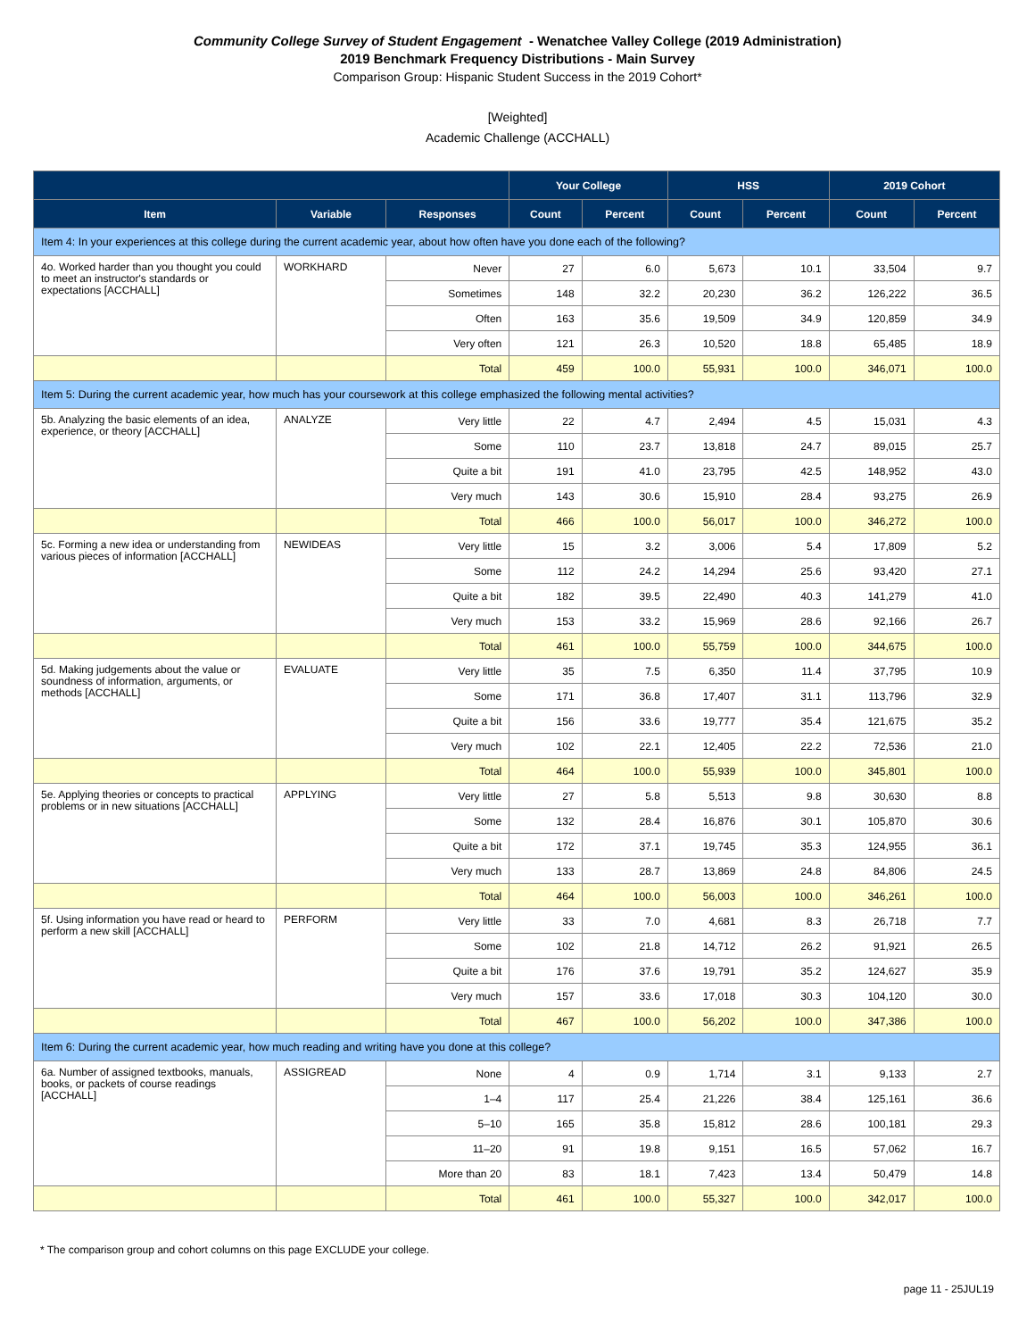Community College Survey of Student Engagement - Wenatchee Valley College (2019 Administration)
2019 Benchmark Frequency Distributions - Main Survey
Comparison Group: Hispanic Student Success in the 2019 Cohort*
[Weighted]
Academic Challenge (ACCHALL)
| | | | Your College | | HSS | | 2019 Cohort | |
| --- | --- | --- | --- | --- | --- | --- | --- | --- |
| Item | Variable | Responses | Count | Percent | Count | Percent | Count | Percent |
| Item 4: In your experiences at this college during the current academic year, about how often have you done each of the following? | | | | | | | | |
| 4o. Worked harder than you thought you could to meet an instructor's standards or expectations [ACCHALL] | WORKHARD | Never | 27 | 6.0 | 5,673 | 10.1 | 33,504 | 9.7 |
| | | Sometimes | 148 | 32.2 | 20,230 | 36.2 | 126,222 | 36.5 |
| | | Often | 163 | 35.6 | 19,509 | 34.9 | 120,859 | 34.9 |
| | | Very often | 121 | 26.3 | 10,520 | 18.8 | 65,485 | 18.9 |
| | | Total | 459 | 100.0 | 55,931 | 100.0 | 346,071 | 100.0 |
| Item 5: During the current academic year, how much has your coursework at this college emphasized the following mental activities? | | | | | | | | |
| 5b. Analyzing the basic elements of an idea, experience, or theory [ACCHALL] | ANALYZE | Very little | 22 | 4.7 | 2,494 | 4.5 | 15,031 | 4.3 |
| | | Some | 110 | 23.7 | 13,818 | 24.7 | 89,015 | 25.7 |
| | | Quite a bit | 191 | 41.0 | 23,795 | 42.5 | 148,952 | 43.0 |
| | | Very much | 143 | 30.6 | 15,910 | 28.4 | 93,275 | 26.9 |
| | | Total | 466 | 100.0 | 56,017 | 100.0 | 346,272 | 100.0 |
| 5c. Forming a new idea or understanding from various pieces of information [ACCHALL] | NEWIDEAS | Very little | 15 | 3.2 | 3,006 | 5.4 | 17,809 | 5.2 |
| | | Some | 112 | 24.2 | 14,294 | 25.6 | 93,420 | 27.1 |
| | | Quite a bit | 182 | 39.5 | 22,490 | 40.3 | 141,279 | 41.0 |
| | | Very much | 153 | 33.2 | 15,969 | 28.6 | 92,166 | 26.7 |
| | | Total | 461 | 100.0 | 55,759 | 100.0 | 344,675 | 100.0 |
| 5d. Making judgements about the value or soundness of information, arguments, or methods [ACCHALL] | EVALUATE | Very little | 35 | 7.5 | 6,350 | 11.4 | 37,795 | 10.9 |
| | | Some | 171 | 36.8 | 17,407 | 31.1 | 113,796 | 32.9 |
| | | Quite a bit | 156 | 33.6 | 19,777 | 35.4 | 121,675 | 35.2 |
| | | Very much | 102 | 22.1 | 12,405 | 22.2 | 72,536 | 21.0 |
| | | Total | 464 | 100.0 | 55,939 | 100.0 | 345,801 | 100.0 |
| 5e. Applying theories or concepts to practical problems or in new situations [ACCHALL] | APPLYING | Very little | 27 | 5.8 | 5,513 | 9.8 | 30,630 | 8.8 |
| | | Some | 132 | 28.4 | 16,876 | 30.1 | 105,870 | 30.6 |
| | | Quite a bit | 172 | 37.1 | 19,745 | 35.3 | 124,955 | 36.1 |
| | | Very much | 133 | 28.7 | 13,869 | 24.8 | 84,806 | 24.5 |
| | | Total | 464 | 100.0 | 56,003 | 100.0 | 346,261 | 100.0 |
| 5f. Using information you have read or heard to perform a new skill [ACCHALL] | PERFORM | Very little | 33 | 7.0 | 4,681 | 8.3 | 26,718 | 7.7 |
| | | Some | 102 | 21.8 | 14,712 | 26.2 | 91,921 | 26.5 |
| | | Quite a bit | 176 | 37.6 | 19,791 | 35.2 | 124,627 | 35.9 |
| | | Very much | 157 | 33.6 | 17,018 | 30.3 | 104,120 | 30.0 |
| | | Total | 467 | 100.0 | 56,202 | 100.0 | 347,386 | 100.0 |
| Item 6: During the current academic year, how much reading and writing have you done at this college? | | | | | | | | |
| 6a. Number of assigned textbooks, manuals, books, or packets of course readings [ACCHALL] | ASSIGREAD | None | 4 | 0.9 | 1,714 | 3.1 | 9,133 | 2.7 |
| | | 1–4 | 117 | 25.4 | 21,226 | 38.4 | 125,161 | 36.6 |
| | | 5–10 | 165 | 35.8 | 15,812 | 28.6 | 100,181 | 29.3 |
| | | 11–20 | 91 | 19.8 | 9,151 | 16.5 | 57,062 | 16.7 |
| | | More than 20 | 83 | 18.1 | 7,423 | 13.4 | 50,479 | 14.8 |
| | | Total | 461 | 100.0 | 55,327 | 100.0 | 342,017 | 100.0 |
* The comparison group and cohort columns on this page EXCLUDE your college.
page 11 - 25JUL19